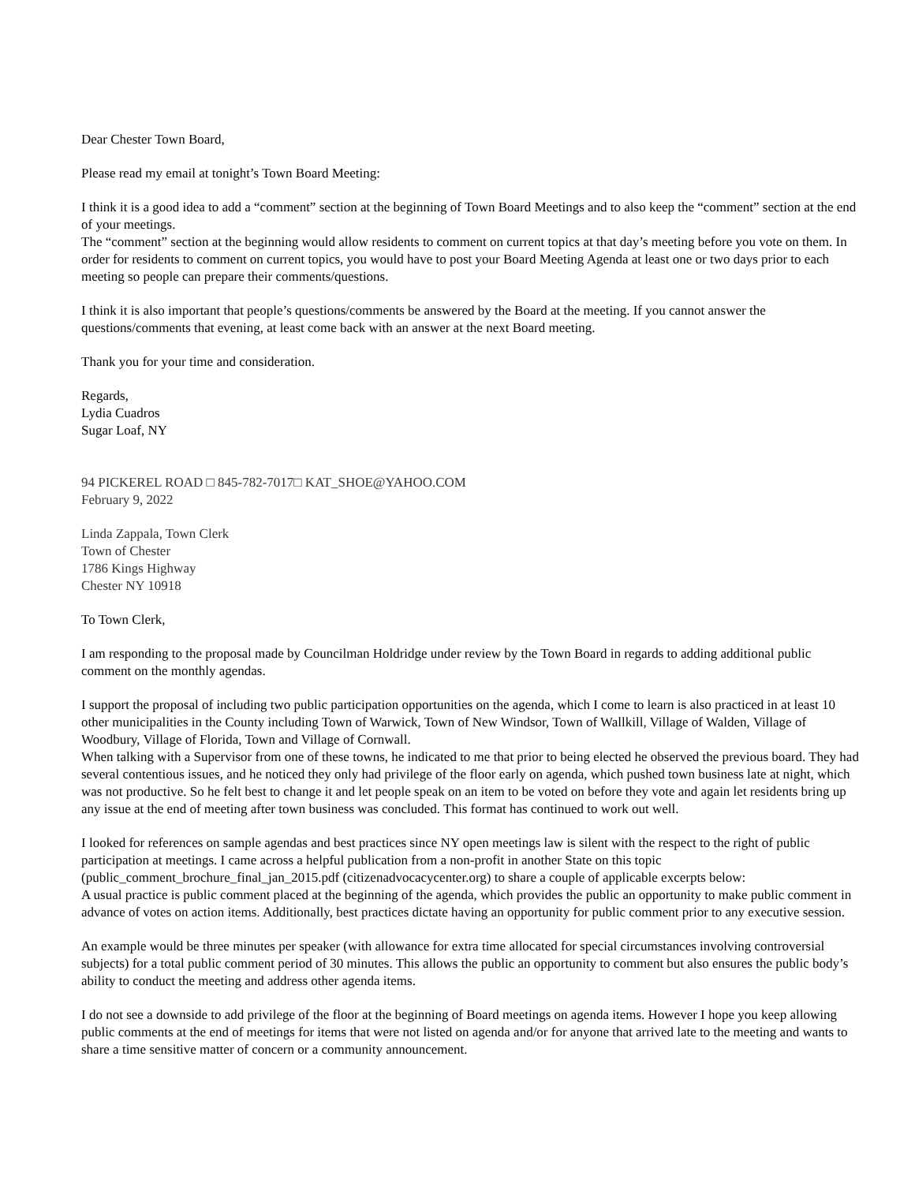Dear Chester Town Board,
Please read my email at tonight’s Town Board Meeting:
I think it is a good idea to add a “comment” section at the beginning of Town Board Meetings and to also keep the “comment” section at the end of your meetings.
The “comment” section at the beginning would allow residents to comment on current topics at that day’s meeting before you vote on them. In order for residents to comment on current topics, you would have to post your Board Meeting Agenda at least one or two days prior to each meeting so people can prepare their comments/questions.
I think it is also important that people’s questions/comments be answered by the Board at the meeting. If you cannot answer the questions/comments that evening, at least come back with an answer at the next Board meeting.
Thank you for your time and consideration.
Regards,
Lydia Cuadros
Sugar Loaf, NY
94 PICKEREL ROAD □ 845-782-7017□ KAT_SHOE@YAHOO.COM
February 9, 2022
Linda Zappala, Town Clerk
Town of Chester
1786 Kings Highway
Chester NY 10918
To Town Clerk,
I am responding to the proposal made by Councilman Holdridge under review by the Town Board in regards to adding additional public comment on the monthly agendas.
I support the proposal of including two public participation opportunities on the agenda, which I come to learn is also practiced in at least 10 other municipalities in the County including Town of Warwick, Town of New Windsor, Town of Wallkill, Village of Walden, Village of Woodbury, Village of Florida, Town and Village of Cornwall.
When talking with a Supervisor from one of these towns, he indicated to me that prior to being elected he observed the previous board. They had several contentious issues, and he noticed they only had privilege of the floor early on agenda, which pushed town business late at night, which was not productive. So he felt best to change it and let people speak on an item to be voted on before they vote and again let residents bring up any issue at the end of meeting after town business was concluded. This format has continued to work out well.
I looked for references on sample agendas and best practices since NY open meetings law is silent with the respect to the right of public participation at meetings. I came across a helpful publication from a non-profit in another State on this topic (public_comment_brochure_final_jan_2015.pdf (citizenadvocacycenter.org) to share a couple of applicable excerpts below:
A usual practice is public comment placed at the beginning of the agenda, which provides the public an opportunity to make public comment in advance of votes on action items. Additionally, best practices dictate having an opportunity for public comment prior to any executive session.
An example would be three minutes per speaker (with allowance for extra time allocated for special circumstances involving controversial subjects) for a total public comment period of 30 minutes. This allows the public an opportunity to comment but also ensures the public body’s ability to conduct the meeting and address other agenda items.
I do not see a downside to add privilege of the floor at the beginning of Board meetings on agenda items. However I hope you keep allowing public comments at the end of meetings for items that were not listed on agenda and/or for anyone that arrived late to the meeting and wants to share a time sensitive matter of concern or a community announcement.